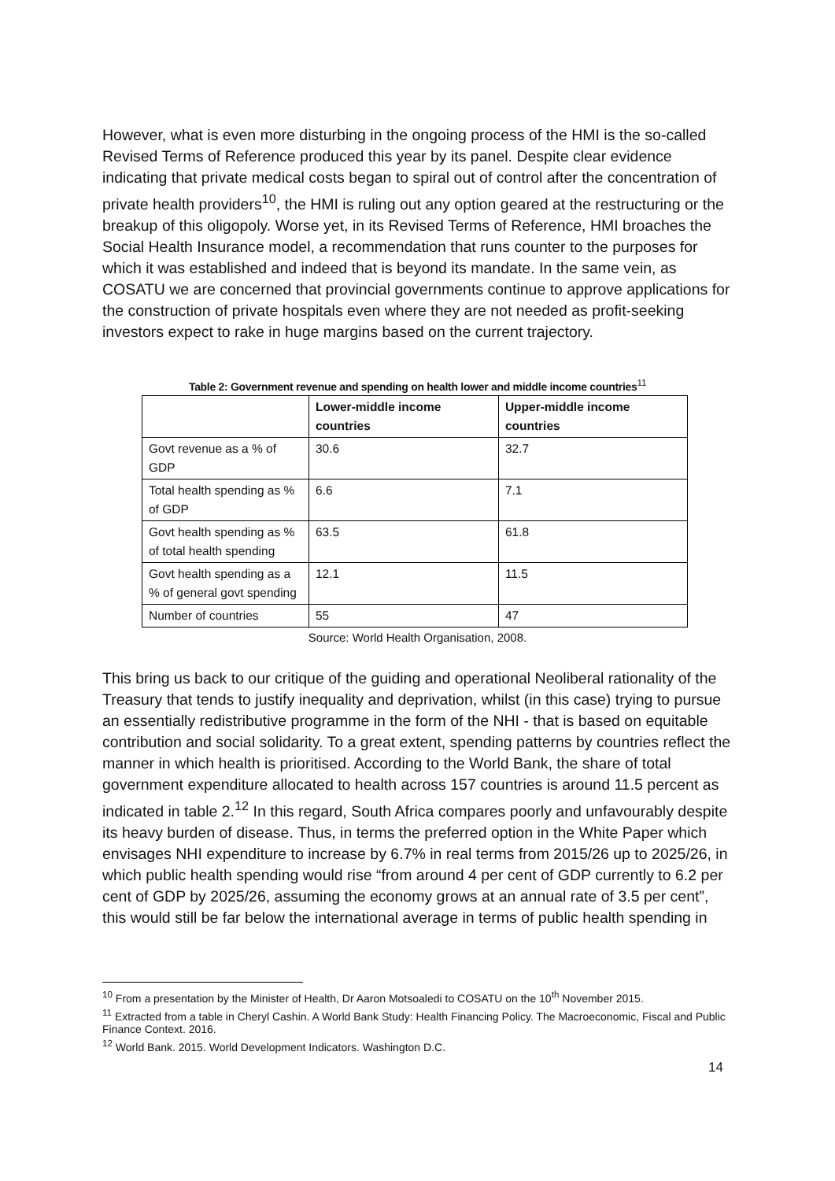However, what is even more disturbing in the ongoing process of the HMI is the so-called Revised Terms of Reference produced this year by its panel. Despite clear evidence indicating that private medical costs began to spiral out of control after the concentration of private health providers<sup>10</sup>, the HMI is ruling out any option geared at the restructuring or the breakup of this oligopoly. Worse yet, in its Revised Terms of Reference, HMI broaches the Social Health Insurance model, a recommendation that runs counter to the purposes for which it was established and indeed that is beyond its mandate. In the same vein, as COSATU we are concerned that provincial governments continue to approve applications for the construction of private hospitals even where they are not needed as profit-seeking investors expect to rake in huge margins based on the current trajectory.
Table 2: Government revenue and spending on health lower and middle income countries<sup>11</sup>
| | Lower-middle income countries | Upper-middle income countries |
| --- | --- | --- |
| Govt revenue as a % of GDP | 30.6 | 32.7 |
| Total health spending as % of GDP | 6.6 | 7.1 |
| Govt health spending as % of total health spending | 63.5 | 61.8 |
| Govt health spending as a % of general govt spending | 12.1 | 11.5 |
| Number of countries | 55 | 47 |
Source: World Health Organisation, 2008.
This bring us back to our critique of the guiding and operational Neoliberal rationality of the Treasury that tends to justify inequality and deprivation, whilst (in this case) trying to pursue an essentially redistributive programme in the form of the NHI - that is based on equitable contribution and social solidarity. To a great extent, spending patterns by countries reflect the manner in which health is prioritised. According to the World Bank, the share of total government expenditure allocated to health across 157 countries is around 11.5 percent as indicated in table 2.<sup>12</sup> In this regard, South Africa compares poorly and unfavourably despite its heavy burden of disease. Thus, in terms the preferred option in the White Paper which envisages NHI expenditure to increase by 6.7% in real terms from 2015/26 up to 2025/26, in which public health spending would rise “from around 4 per cent of GDP currently to 6.2 per cent of GDP by 2025/26, assuming the economy grows at an annual rate of 3.5 per cent”, this would still be far below the international average in terms of public health spending in
<sup>10</sup> From a presentation by the Minister of Health, Dr Aaron Motsoaledi to COSATU on the 10<sup>th</sup> November 2015.
<sup>11</sup> Extracted from a table in Cheryl Cashin. A World Bank Study: Health Financing Policy. The Macroeconomic, Fiscal and Public Finance Context. 2016.
<sup>12</sup> World Bank. 2015. World Development Indicators. Washington D.C.
14